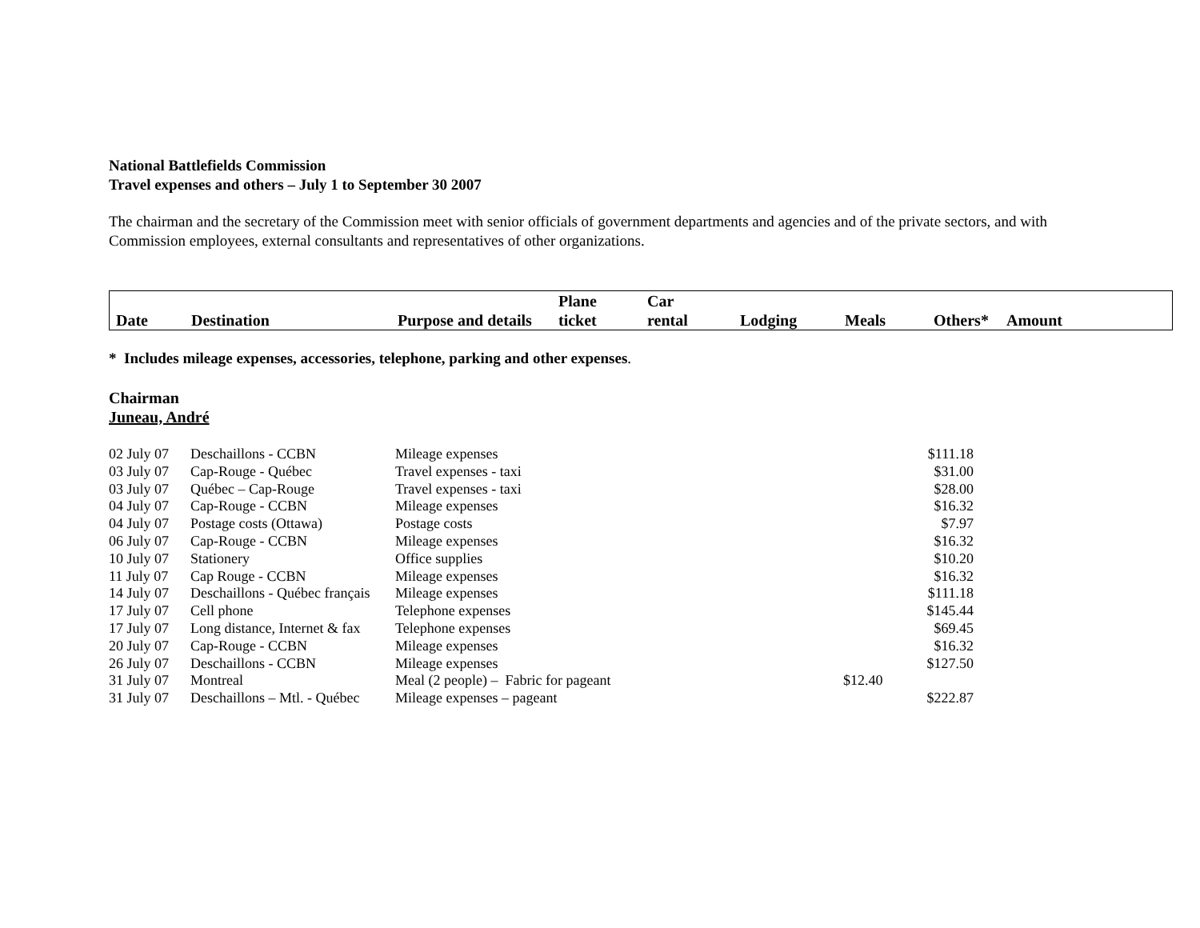National Battlefields Commission
Travel expenses and others – July 1 to September 30 2007
The chairman and the secretary of the Commission meet with senior officials of government departments and agencies and of the private sectors, and with Commission employees, external consultants and representatives of other organizations.
| Date | Destination | Purpose and details | Plane ticket | Car rental | Lodging | Meals | Others* | Amount |
* Includes mileage expenses, accessories, telephone, parking and other expenses.
Chairman
Juneau, André
| 02 July 07 | Deschaillons - CCBN | Mileage expenses | | $111.18 |
| 03 July 07 | Cap-Rouge - Québec | Travel expenses - taxi | | $31.00 |
| 03 July 07 | Québec – Cap-Rouge | Travel expenses - taxi | | $28.00 |
| 04 July 07 | Cap-Rouge - CCBN | Mileage expenses | | $16.32 |
| 04 July 07 | Postage costs (Ottawa) | Postage costs | | $7.97 |
| 06 July 07 | Cap-Rouge - CCBN | Mileage expenses | | $16.32 |
| 10 July 07 | Stationery | Office supplies | | $10.20 |
| 11 July 07 | Cap Rouge - CCBN | Mileage expenses | | $16.32 |
| 14 July 07 | Deschaillons - Québec français | Mileage expenses | | $111.18 |
| 17 July 07 | Cell phone | Telephone expenses | | $145.44 |
| 17 July 07 | Long distance, Internet & fax | Telephone expenses | | $69.45 |
| 20 July 07 | Cap-Rouge - CCBN | Mileage expenses | | $16.32 |
| 26 July 07 | Deschaillons - CCBN | Mileage expenses | | $127.50 |
| 31 July 07 | Montreal | Meal (2 people) – Fabric for pageant | $12.40 | |
| 31 July 07 | Deschaillons – Mtl. - Québec | Mileage expenses – pageant | | $222.87 |